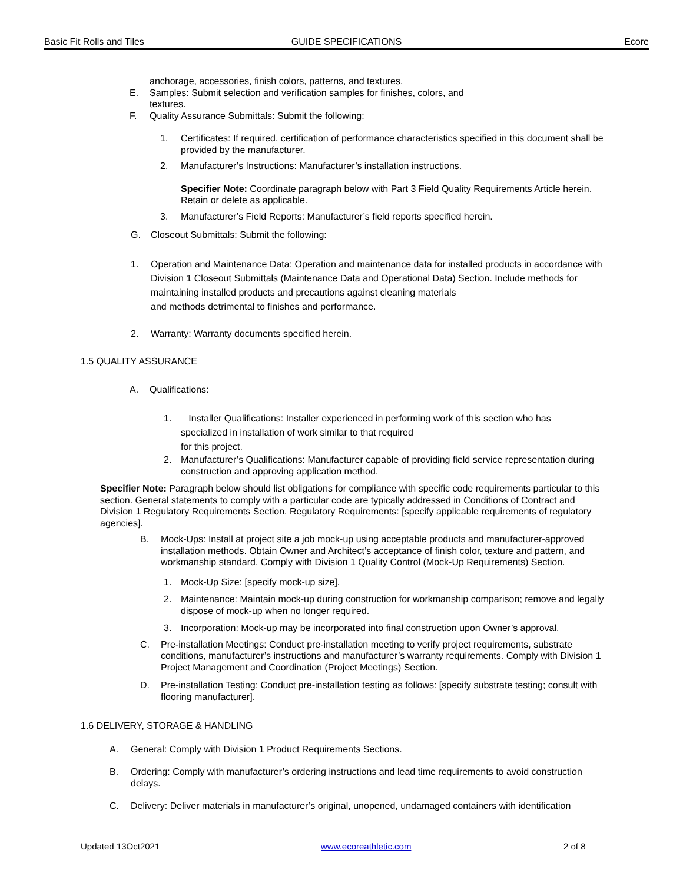Basic Fit Rolls and Tiles GUIDE SPECIFICATIONS Ecore
anchorage, accessories, finish colors, patterns, and textures.
E. Samples: Submit selection and verification samples for finishes, colors, and textures.
F. Quality Assurance Submittals: Submit the following:
1. Certificates: If required, certification of performance characteristics specified in this document shall be provided by the manufacturer.
2. Manufacturer’s Instructions: Manufacturer’s installation instructions.
Specifier Note: Coordinate paragraph below with Part 3 Field Quality Requirements Article herein. Retain or delete as applicable.
3. Manufacturer’s Field Reports: Manufacturer’s field reports specified herein.
G. Closeout Submittals: Submit the following:
1. Operation and Maintenance Data: Operation and maintenance data for installed products in accordance with Division 1 Closeout Submittals (Maintenance Data and Operational Data) Section. Include methods for maintaining installed products and precautions against cleaning materials
and methods detrimental to finishes and performance.
2. Warranty: Warranty documents specified herein.
1.5 QUALITY ASSURANCE
A. Qualifications:
1. Installer Qualifications: Installer experienced in performing work of this section who has specialized in installation of work similar to that required
for this project.
2. Manufacturer’s Qualifications: Manufacturer capable of providing field service representation during construction and approving application method.
Specifier Note: Paragraph below should list obligations for compliance with specific code requirements particular to this section. General statements to comply with a particular code are typically addressed in Conditions of Contract and Division 1 Regulatory Requirements Section. Regulatory Requirements: [specify applicable requirements of regulatory agencies].
B. Mock-Ups: Install at project site a job mock-up using acceptable products and manufacturer-approved installation methods. Obtain Owner and Architect’s acceptance of finish color, texture and pattern, and workmanship standard. Comply with Division 1 Quality Control (Mock-Up Requirements) Section.
1. Mock-Up Size: [specify mock-up size].
2. Maintenance: Maintain mock-up during construction for workmanship comparison; remove and legally dispose of mock-up when no longer required.
3. Incorporation: Mock-up may be incorporated into final construction upon Owner’s approval.
C. Pre-installation Meetings: Conduct pre-installation meeting to verify project requirements, substrate conditions, manufacturer’s instructions and manufacturer’s warranty requirements. Comply with Division 1 Project Management and Coordination (Project Meetings) Section.
D. Pre-installation Testing: Conduct pre-installation testing as follows: [specify substrate testing; consult with flooring manufacturer].
1.6 DELIVERY, STORAGE & HANDLING
A. General: Comply with Division 1 Product Requirements Sections.
B. Ordering: Comply with manufacturer’s ordering instructions and lead time requirements to avoid construction delays.
C. Delivery: Deliver materials in manufacturer’s original, unopened, undamaged containers with identification
Updated 13Oct2021 www.ecoreathletic.com 2 of 8